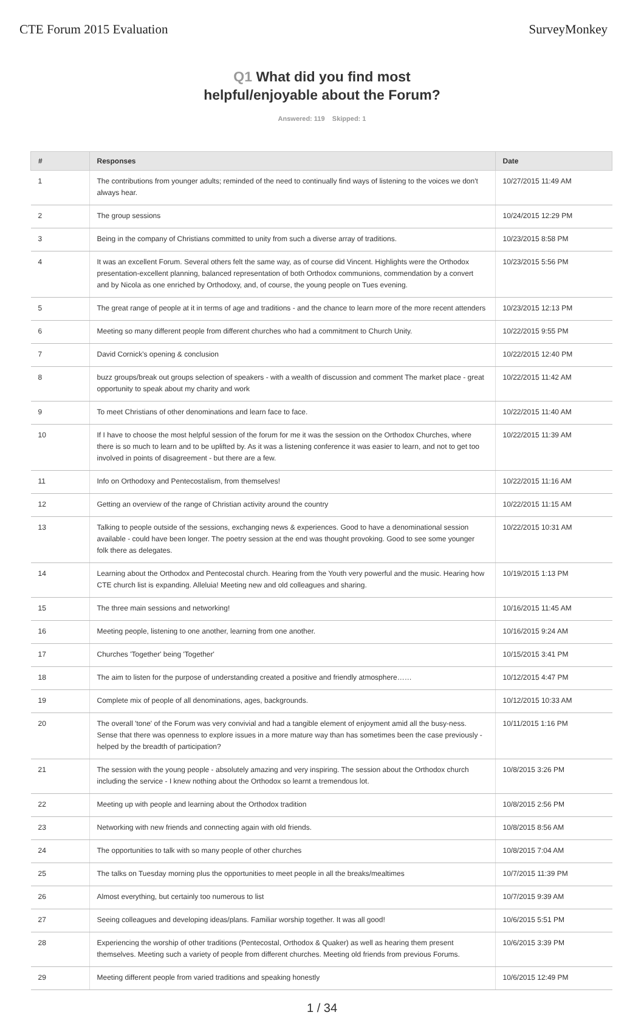CTE Forum 2015 Evaluation SurveyMonkey
Q1 What did you find most
helpful/enjoyable about the Forum?
Answered: 119 Skipped: 1
| # | Responses | Date |
| --- | --- | --- |
| 1 | The contributions from younger adults; reminded of the need to continually find ways of listening to the voices we don't always hear. | 10/27/2015 11:49 AM |
| 2 | The group sessions | 10/24/2015 12:29 PM |
| 3 | Being in the company of Christians committed to unity from such a diverse array of traditions. | 10/23/2015 8:58 PM |
| 4 | It was an excellent Forum. Several others felt the same way, as of course did Vincent. Highlights were the Orthodox presentation-excellent planning, balanced representation of both Orthodox communions, commendation by a convert and by Nicola as one enriched by Orthodoxy, and, of course, the young people on Tues evening. | 10/23/2015 5:56 PM |
| 5 | The great range of people at it in terms of age and traditions - and the chance to learn more of the more recent attenders | 10/23/2015 12:13 PM |
| 6 | Meeting so many different people from different churches who had a commitment to Church Unity. | 10/22/2015 9:55 PM |
| 7 | David Cornick's opening & conclusion | 10/22/2015 12:40 PM |
| 8 | buzz groups/break out groups selection of speakers - with a wealth of discussion and comment The market place - great opportunity to speak about my charity and work | 10/22/2015 11:42 AM |
| 9 | To meet Christians of other denominations and learn face to face. | 10/22/2015 11:40 AM |
| 10 | If I have to choose the most helpful session of the forum for me it was the session on the Orthodox Churches, where there is so much to learn and to be uplifted by. As it was a listening conference it was easier to learn, and not to get too involved in points of disagreement - but there are a few. | 10/22/2015 11:39 AM |
| 11 | Info on Orthodoxy and Pentecostalism, from themselves! | 10/22/2015 11:16 AM |
| 12 | Getting an overview of the range of Christian activity around the country | 10/22/2015 11:15 AM |
| 13 | Talking to people outside of the sessions, exchanging news & experiences. Good to have a denominational session available - could have been longer. The poetry session at the end was thought provoking. Good to see some younger folk there as delegates. | 10/22/2015 10:31 AM |
| 14 | Learning about the Orthodox and Pentecostal church. Hearing from the Youth very powerful and the music. Hearing how CTE church list is expanding. Alleluia! Meeting new and old colleagues and sharing. | 10/19/2015 1:13 PM |
| 15 | The three main sessions and networking! | 10/16/2015 11:45 AM |
| 16 | Meeting people, listening to one another, learning from one another. | 10/16/2015 9:24 AM |
| 17 | Churches 'Together' being 'Together' | 10/15/2015 3:41 PM |
| 18 | The aim to listen for the purpose of understanding created a positive and friendly atmosphere…… | 10/12/2015 4:47 PM |
| 19 | Complete mix of people of all denominations, ages, backgrounds. | 10/12/2015 10:33 AM |
| 20 | The overall 'tone' of the Forum was very convivial and had a tangible element of enjoyment amid all the busy-ness. Sense that there was openness to explore issues in a more mature way than has sometimes been the case previously - helped by the breadth of participation? | 10/11/2015 1:16 PM |
| 21 | The session with the young people - absolutely amazing and very inspiring. The session about the Orthodox church including the service - I knew nothing about the Orthodox so learnt a tremendous lot. | 10/8/2015 3:26 PM |
| 22 | Meeting up with people and learning about the Orthodox tradition | 10/8/2015 2:56 PM |
| 23 | Networking with new friends and connecting again with old friends. | 10/8/2015 8:56 AM |
| 24 | The opportunities to talk with so many people of other churches | 10/8/2015 7:04 AM |
| 25 | The talks on Tuesday morning plus the opportunities to meet people in all the breaks/mealtimes | 10/7/2015 11:39 PM |
| 26 | Almost everything, but certainly too numerous to list | 10/7/2015 9:39 AM |
| 27 | Seeing colleagues and developing ideas/plans. Familiar worship together. It was all good! | 10/6/2015 5:51 PM |
| 28 | Experiencing the worship of other traditions (Pentecostal, Orthodox & Quaker) as well as hearing them present themselves. Meeting such a variety of people from different churches. Meeting old friends from previous Forums. | 10/6/2015 3:39 PM |
| 29 | Meeting different people from varied traditions and speaking honestly | 10/6/2015 12:49 PM |
1 / 34